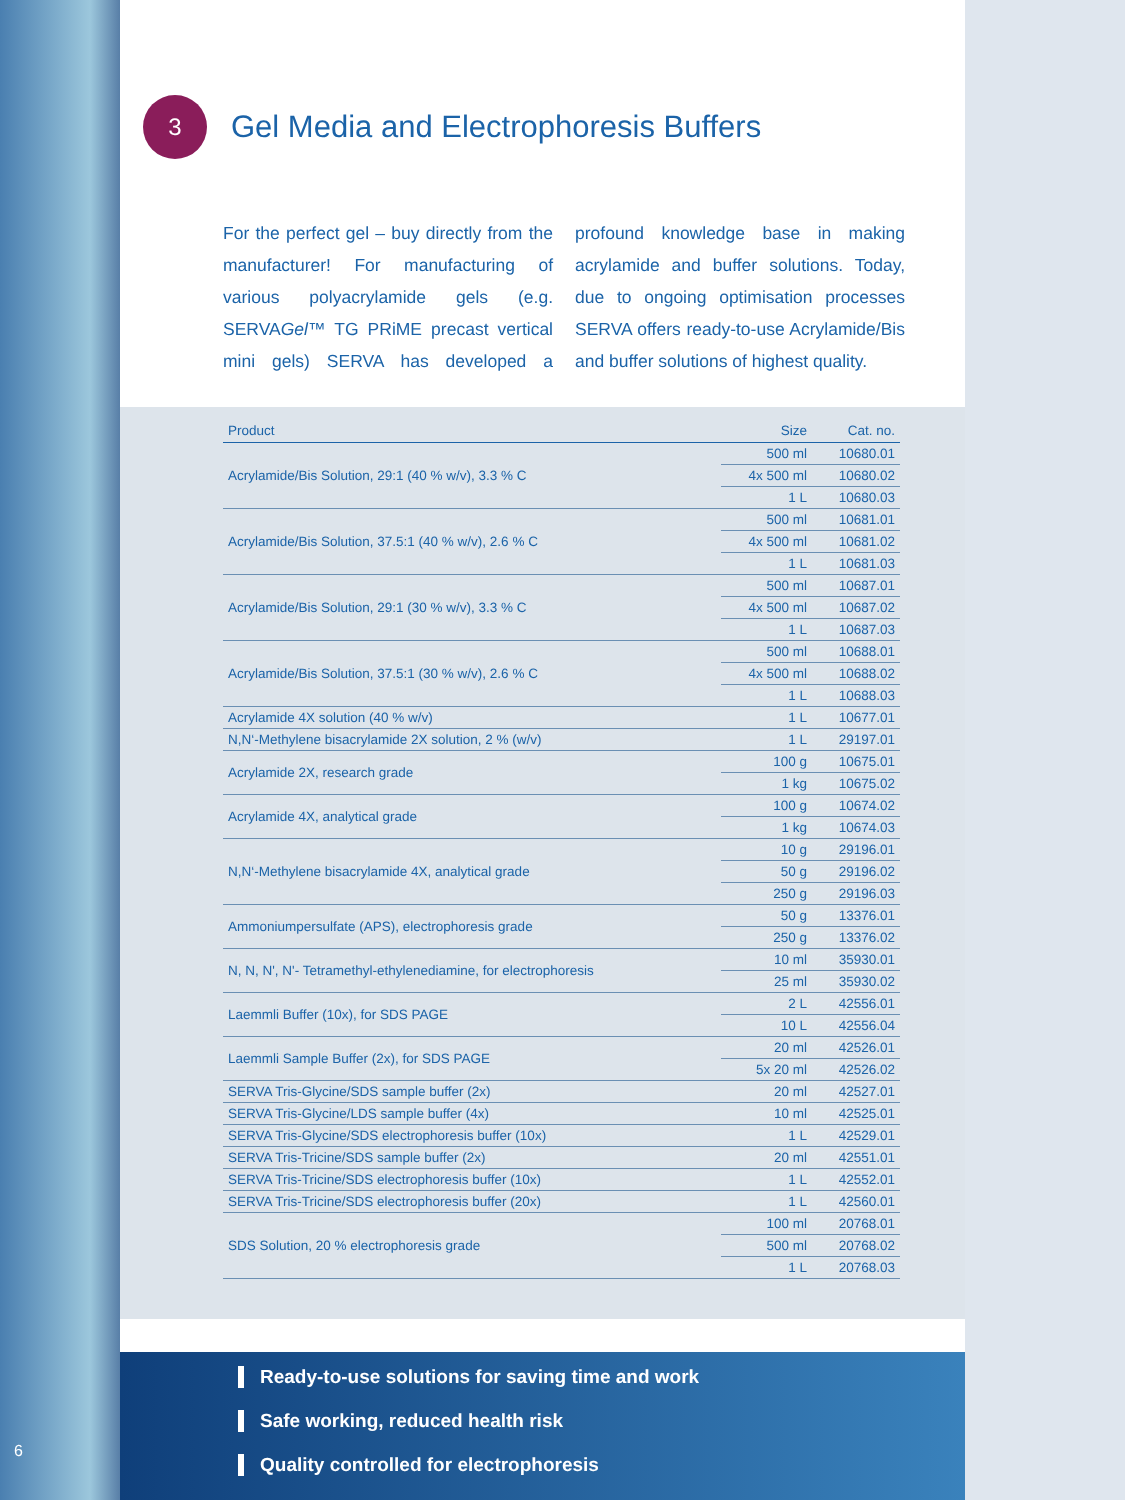3
Gel Media and Electrophoresis Buffers
For the perfect gel – buy directly from the manufacturer! For manufacturing of various polyacrylamide gels (e.g. SERVAGel™ TG PRiME precast vertical mini gels) SERVA has developed a profound knowledge base in making acrylamide and buffer solutions. Today, due to ongoing optimisation processes SERVA offers ready-to-use Acrylamide/Bis and buffer solutions of highest quality.
| Product | Size | Cat. no. |
| --- | --- | --- |
| Acrylamide/Bis Solution, 29:1 (40 % w/v), 3.3 % C | 500 ml | 10680.01 |
| | 4x 500 ml | 10680.02 |
| | 1 L | 10680.03 |
| Acrylamide/Bis Solution, 37.5:1 (40 % w/v), 2.6 % C | 500 ml | 10681.01 |
| | 4x 500 ml | 10681.02 |
| | 1 L | 10681.03 |
| Acrylamide/Bis Solution, 29:1 (30 % w/v), 3.3 % C | 500 ml | 10687.01 |
| | 4x 500 ml | 10687.02 |
| | 1 L | 10687.03 |
| Acrylamide/Bis Solution, 37.5:1 (30 % w/v), 2.6 % C | 500 ml | 10688.01 |
| | 4x 500 ml | 10688.02 |
| | 1 L | 10688.03 |
| Acrylamide 4X solution (40 % w/v) | 1 L | 10677.01 |
| N,N‘-Methylene bisacrylamide 2X solution, 2 % (w/v) | 1 L | 29197.01 |
| Acrylamide 2X, research grade | 100 g | 10675.01 |
| | 1 kg | 10675.02 |
| Acrylamide 4X, analytical grade | 100 g | 10674.02 |
| | 1 kg | 10674.03 |
| N,N‘-Methylene bisacrylamide 4X, analytical grade | 10 g | 29196.01 |
| | 50 g | 29196.02 |
| | 250 g | 29196.03 |
| Ammoniumpersulfate (APS), electrophoresis grade | 50 g | 13376.01 |
| | 250 g | 13376.02 |
| N, N, N', N'- Tetramethyl-ethylenediamine, for electrophoresis | 10 ml | 35930.01 |
| | 25 ml | 35930.02 |
| Laemmli Buffer (10x), for SDS PAGE | 2 L | 42556.01 |
| | 10 L | 42556.04 |
| Laemmli Sample Buffer (2x), for SDS PAGE | 20 ml | 42526.01 |
| | 5x 20 ml | 42526.02 |
| SERVA Tris-Glycine/SDS sample buffer (2x) | 20 ml | 42527.01 |
| SERVA Tris-Glycine/LDS sample buffer (4x) | 10 ml | 42525.01 |
| SERVA Tris-Glycine/SDS electrophoresis buffer (10x) | 1 L | 42529.01 |
| SERVA Tris-Tricine/SDS sample buffer (2x) | 20 ml | 42551.01 |
| SERVA Tris-Tricine/SDS electrophoresis buffer (10x) | 1 L | 42552.01 |
| SERVA Tris-Tricine/SDS electrophoresis buffer (20x) | 1 L | 42560.01 |
| SDS Solution, 20 % electrophoresis grade | 100 ml | 20768.01 |
| | 500 ml | 20768.02 |
| | 1 L | 20768.03 |
Ready-to-use solutions for saving time and work
Safe working, reduced health risk
Quality controlled for electrophoresis
6